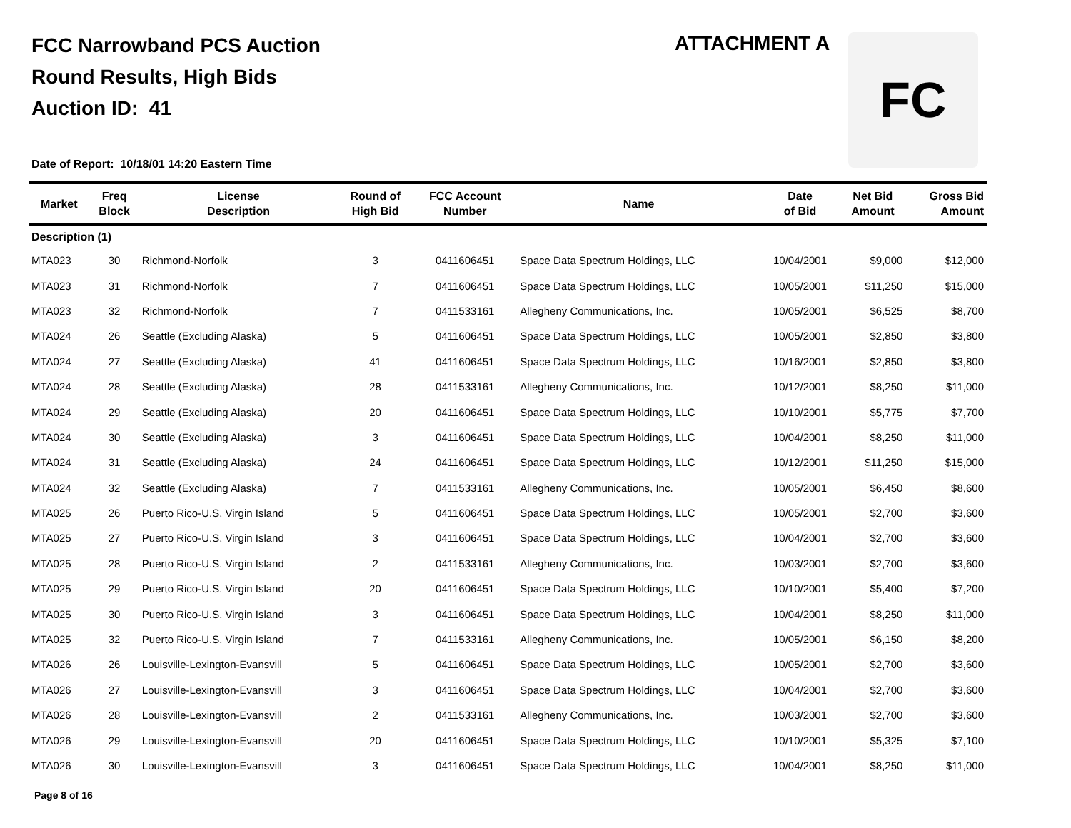FCC Narrowband PCS Auction
Round Results, High Bids
Auction ID: 41
ATTACHMENT A FC
Date of Report: 10/18/01 14:20 Eastern Time
| Market | Freq Block | License Description | Round of High Bid | FCC Account Number | Name | Date of Bid | Net Bid Amount | Gross Bid Amount |
| --- | --- | --- | --- | --- | --- | --- | --- | --- |
| Description (1) | | | | | | | | |
| MTA023 | 30 | Richmond-Norfolk | 3 | 0411606451 | Space Data Spectrum Holdings, LLC | 10/04/2001 | $9,000 | $12,000 |
| MTA023 | 31 | Richmond-Norfolk | 7 | 0411606451 | Space Data Spectrum Holdings, LLC | 10/05/2001 | $11,250 | $15,000 |
| MTA023 | 32 | Richmond-Norfolk | 7 | 0411533161 | Allegheny Communications, Inc. | 10/05/2001 | $6,525 | $8,700 |
| MTA024 | 26 | Seattle (Excluding Alaska) | 5 | 0411606451 | Space Data Spectrum Holdings, LLC | 10/05/2001 | $2,850 | $3,800 |
| MTA024 | 27 | Seattle (Excluding Alaska) | 41 | 0411606451 | Space Data Spectrum Holdings, LLC | 10/16/2001 | $2,850 | $3,800 |
| MTA024 | 28 | Seattle (Excluding Alaska) | 28 | 0411533161 | Allegheny Communications, Inc. | 10/12/2001 | $8,250 | $11,000 |
| MTA024 | 29 | Seattle (Excluding Alaska) | 20 | 0411606451 | Space Data Spectrum Holdings, LLC | 10/10/2001 | $5,775 | $7,700 |
| MTA024 | 30 | Seattle (Excluding Alaska) | 3 | 0411606451 | Space Data Spectrum Holdings, LLC | 10/04/2001 | $8,250 | $11,000 |
| MTA024 | 31 | Seattle (Excluding Alaska) | 24 | 0411606451 | Space Data Spectrum Holdings, LLC | 10/12/2001 | $11,250 | $15,000 |
| MTA024 | 32 | Seattle (Excluding Alaska) | 7 | 0411533161 | Allegheny Communications, Inc. | 10/05/2001 | $6,450 | $8,600 |
| MTA025 | 26 | Puerto Rico-U.S. Virgin Island | 5 | 0411606451 | Space Data Spectrum Holdings, LLC | 10/05/2001 | $2,700 | $3,600 |
| MTA025 | 27 | Puerto Rico-U.S. Virgin Island | 3 | 0411606451 | Space Data Spectrum Holdings, LLC | 10/04/2001 | $2,700 | $3,600 |
| MTA025 | 28 | Puerto Rico-U.S. Virgin Island | 2 | 0411533161 | Allegheny Communications, Inc. | 10/03/2001 | $2,700 | $3,600 |
| MTA025 | 29 | Puerto Rico-U.S. Virgin Island | 20 | 0411606451 | Space Data Spectrum Holdings, LLC | 10/10/2001 | $5,400 | $7,200 |
| MTA025 | 30 | Puerto Rico-U.S. Virgin Island | 3 | 0411606451 | Space Data Spectrum Holdings, LLC | 10/04/2001 | $8,250 | $11,000 |
| MTA025 | 32 | Puerto Rico-U.S. Virgin Island | 7 | 0411533161 | Allegheny Communications, Inc. | 10/05/2001 | $6,150 | $8,200 |
| MTA026 | 26 | Louisville-Lexington-Evansvill | 5 | 0411606451 | Space Data Spectrum Holdings, LLC | 10/05/2001 | $2,700 | $3,600 |
| MTA026 | 27 | Louisville-Lexington-Evansvill | 3 | 0411606451 | Space Data Spectrum Holdings, LLC | 10/04/2001 | $2,700 | $3,600 |
| MTA026 | 28 | Louisville-Lexington-Evansvill | 2 | 0411533161 | Allegheny Communications, Inc. | 10/03/2001 | $2,700 | $3,600 |
| MTA026 | 29 | Louisville-Lexington-Evansvill | 20 | 0411606451 | Space Data Spectrum Holdings, LLC | 10/10/2001 | $5,325 | $7,100 |
| MTA026 | 30 | Louisville-Lexington-Evansvill | 3 | 0411606451 | Space Data Spectrum Holdings, LLC | 10/04/2001 | $8,250 | $11,000 |
Page 8 of 16